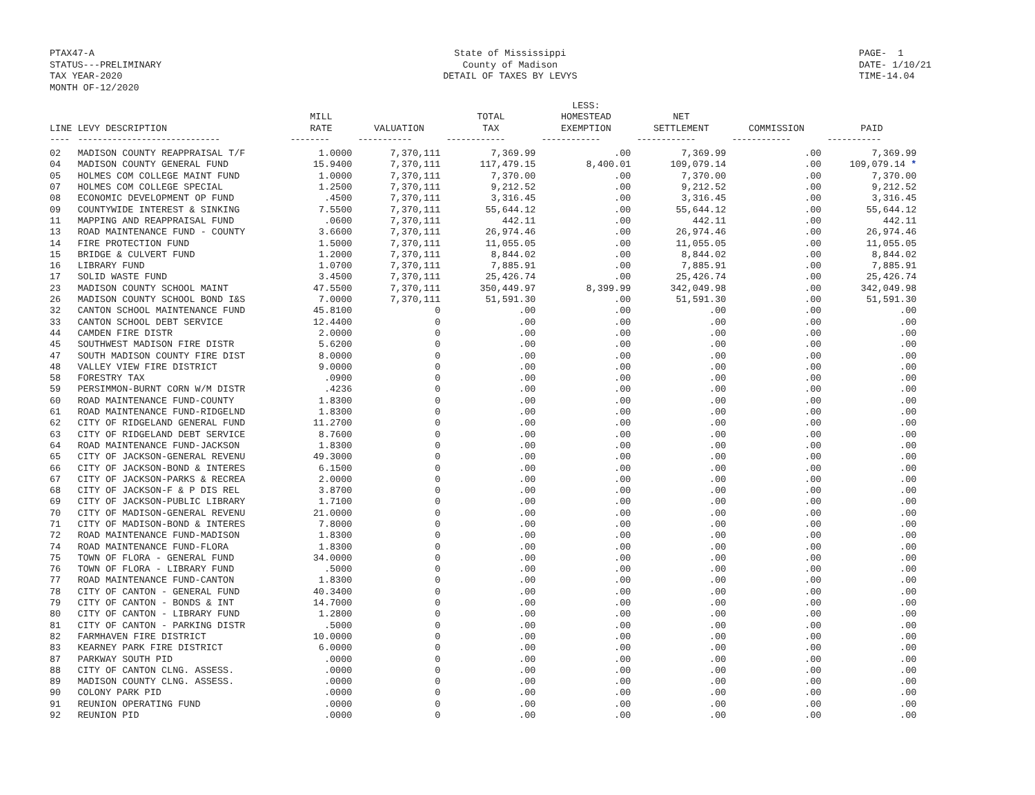PTAX47-A
STATUS---PRELIMINARY
TAX YEAR-2020
MONTH OF-12/2020
State of Mississippi
County of Madison
DETAIL OF TAXES BY LEVYS
PAGE- 1
DATE- 1/10/21
TIME-14.04
| LINE | LEVY DESCRIPTION | MILL RATE | VALUATION | TOTAL TAX | LESS: HOMESTEAD EXEMPTION | NET SETTLEMENT | COMMISSION | PAID |
| --- | --- | --- | --- | --- | --- | --- | --- | --- |
| ---- | ----------------------------- | -------- | ----------- | ------------ | ------------ | ------------ | ------------ | ----------- |
| 02 | MADISON COUNTY REAPPRAISAL T/F | 1.0000 | 7,370,111 | 7,369.99 | .00 | 7,369.99 | .00 | 7,369.99 |
| 04 | MADISON COUNTY GENERAL FUND | 15.9400 | 7,370,111 | 117,479.15 | 8,400.01 | 109,079.14 | .00 | 109,079.14 * |
| 05 | HOLMES COM COLLEGE MAINT FUND | 1.0000 | 7,370,111 | 7,370.00 | .00 | 7,370.00 | .00 | 7,370.00 |
| 07 | HOLMES COM COLLEGE SPECIAL | 1.2500 | 7,370,111 | 9,212.52 | .00 | 9,212.52 | .00 | 9,212.52 |
| 08 | ECONOMIC DEVELOPMENT OP FUND | .4500 | 7,370,111 | 3,316.45 | .00 | 3,316.45 | .00 | 3,316.45 |
| 09 | COUNTYWIDE INTEREST & SINKING | 7.5500 | 7,370,111 | 55,644.12 | .00 | 55,644.12 | .00 | 55,644.12 |
| 11 | MAPPING AND REAPPRAISAL FUND | .0600 | 7,370,111 | 442.11 | .00 | 442.11 | .00 | 442.11 |
| 13 | ROAD MAINTENANCE FUND - COUNTY | 3.6600 | 7,370,111 | 26,974.46 | .00 | 26,974.46 | .00 | 26,974.46 |
| 14 | FIRE PROTECTION FUND | 1.5000 | 7,370,111 | 11,055.05 | .00 | 11,055.05 | .00 | 11,055.05 |
| 15 | BRIDGE & CULVERT FUND | 1.2000 | 7,370,111 | 8,844.02 | .00 | 8,844.02 | .00 | 8,844.02 |
| 16 | LIBRARY FUND | 1.0700 | 7,370,111 | 7,885.91 | .00 | 7,885.91 | .00 | 7,885.91 |
| 17 | SOLID WASTE FUND | 3.4500 | 7,370,111 | 25,426.74 | .00 | 25,426.74 | .00 | 25,426.74 |
| 23 | MADISON COUNTY SCHOOL MAINT | 47.5500 | 7,370,111 | 350,449.97 | 8,399.99 | 342,049.98 | .00 | 342,049.98 |
| 26 | MADISON COUNTY SCHOOL BOND I&S | 7.0000 | 7,370,111 | 51,591.30 | .00 | 51,591.30 | .00 | 51,591.30 |
| 32 | CANTON SCHOOL MAINTENANCE FUND | 45.8100 | 0 | .00 | .00 | .00 | .00 | .00 |
| 33 | CANTON SCHOOL DEBT SERVICE | 12.4400 | 0 | .00 | .00 | .00 | .00 | .00 |
| 44 | CAMDEN FIRE DISTR | 2.0000 | 0 | .00 | .00 | .00 | .00 | .00 |
| 45 | SOUTHWEST MADISON FIRE DISTR | 5.6200 | 0 | .00 | .00 | .00 | .00 | .00 |
| 47 | SOUTH MADISON COUNTY FIRE DIST | 8.0000 | 0 | .00 | .00 | .00 | .00 | .00 |
| 48 | VALLEY VIEW FIRE DISTRICT | 9.0000 | 0 | .00 | .00 | .00 | .00 | .00 |
| 58 | FORESTRY TAX | .0900 | 0 | .00 | .00 | .00 | .00 | .00 |
| 59 | PERSIMMON-BURNT CORN W/M DISTR | .4236 | 0 | .00 | .00 | .00 | .00 | .00 |
| 60 | ROAD MAINTENANCE FUND-COUNTY | 1.8300 | 0 | .00 | .00 | .00 | .00 | .00 |
| 61 | ROAD MAINTENANCE FUND-RIDGELND | 1.8300 | 0 | .00 | .00 | .00 | .00 | .00 |
| 62 | CITY OF RIDGELAND GENERAL FUND | 11.2700 | 0 | .00 | .00 | .00 | .00 | .00 |
| 63 | CITY OF RIDGELAND DEBT SERVICE | 8.7600 | 0 | .00 | .00 | .00 | .00 | .00 |
| 64 | ROAD MAINTENANCE FUND-JACKSON | 1.8300 | 0 | .00 | .00 | .00 | .00 | .00 |
| 65 | CITY OF JACKSON-GENERAL REVENU | 49.3000 | 0 | .00 | .00 | .00 | .00 | .00 |
| 66 | CITY OF JACKSON-BOND & INTERES | 6.1500 | 0 | .00 | .00 | .00 | .00 | .00 |
| 67 | CITY OF JACKSON-PARKS & RECREA | 2.0000 | 0 | .00 | .00 | .00 | .00 | .00 |
| 68 | CITY OF JACKSON-F & P DIS REL | 3.8700 | 0 | .00 | .00 | .00 | .00 | .00 |
| 69 | CITY OF JACKSON-PUBLIC LIBRARY | 1.7100 | 0 | .00 | .00 | .00 | .00 | .00 |
| 70 | CITY OF MADISON-GENERAL REVENU | 21.0000 | 0 | .00 | .00 | .00 | .00 | .00 |
| 71 | CITY OF MADISON-BOND & INTERES | 7.8000 | 0 | .00 | .00 | .00 | .00 | .00 |
| 72 | ROAD MAINTENANCE FUND-MADISON | 1.8300 | 0 | .00 | .00 | .00 | .00 | .00 |
| 74 | ROAD MAINTENANCE FUND-FLORA | 1.8300 | 0 | .00 | .00 | .00 | .00 | .00 |
| 75 | TOWN OF FLORA - GENERAL FUND | 34.0000 | 0 | .00 | .00 | .00 | .00 | .00 |
| 76 | TOWN OF FLORA - LIBRARY FUND | .5000 | 0 | .00 | .00 | .00 | .00 | .00 |
| 77 | ROAD MAINTENANCE FUND-CANTON | 1.8300 | 0 | .00 | .00 | .00 | .00 | .00 |
| 78 | CITY OF CANTON - GENERAL FUND | 40.3400 | 0 | .00 | .00 | .00 | .00 | .00 |
| 79 | CITY OF CANTON - BONDS & INT | 14.7000 | 0 | .00 | .00 | .00 | .00 | .00 |
| 80 | CITY OF CANTON - LIBRARY FUND | 1.2800 | 0 | .00 | .00 | .00 | .00 | .00 |
| 81 | CITY OF CANTON - PARKING DISTR | .5000 | 0 | .00 | .00 | .00 | .00 | .00 |
| 82 | FARMHAVEN FIRE DISTRICT | 10.0000 | 0 | .00 | .00 | .00 | .00 | .00 |
| 83 | KEARNEY PARK FIRE DISTRICT | 6.0000 | 0 | .00 | .00 | .00 | .00 | .00 |
| 87 | PARKWAY SOUTH PID | .0000 | 0 | .00 | .00 | .00 | .00 | .00 |
| 88 | CITY OF CANTON CLNG. ASSESS. | .0000 | 0 | .00 | .00 | .00 | .00 | .00 |
| 89 | MADISON COUNTY CLNG. ASSESS. | .0000 | 0 | .00 | .00 | .00 | .00 | .00 |
| 90 | COLONY PARK PID | .0000 | 0 | .00 | .00 | .00 | .00 | .00 |
| 91 | REUNION OPERATING FUND | .0000 | 0 | .00 | .00 | .00 | .00 | .00 |
| 92 | REUNION PID | .0000 | 0 | .00 | .00 | .00 | .00 | .00 |